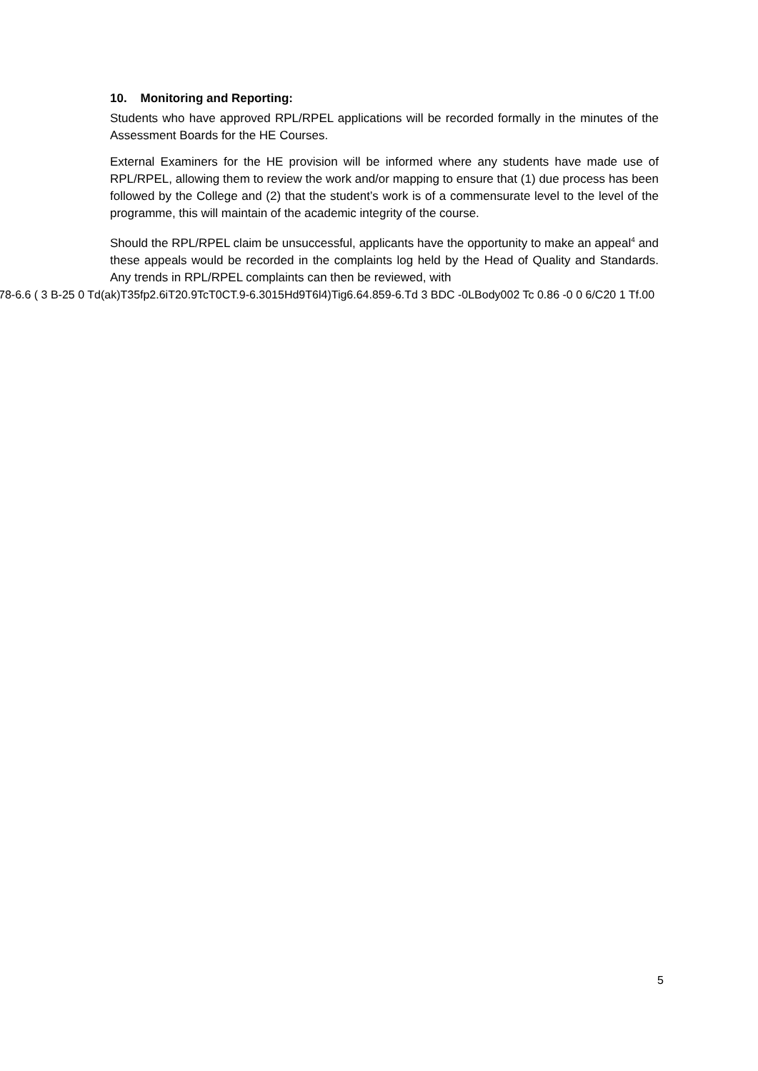10. Monitoring and Reporting:
Students who have approved RPL/RPEL applications will be recorded formally in the minutes of the Assessment Boards for the HE Courses.
External Examiners for the HE provision will be informed where any students have made use of RPL/RPEL, allowing them to review the work and/or mapping to ensure that (1) due process has been followed by the College and (2) that the student’s work is of a commensurate level to the level of the programme, this will maintain of the academic integrity of the course.
Should the RPL/RPEL claim be unsuccessful, applicants have the opportunity to make an appeal<sup>4</sup> and these appeals would be recorded in the complaints log held by the Head of Quality and Standards. Any trends in RPL/RPEL complaints can then be reviewed, with
78-6.6 ( 3 B-25 0 Td(ak)T35fp2.6iT20.9TcT0CT.9-6.3015Hd9T6l4)Tig6.64.859-6.Td 3 BDC -0LBody002 Tc 0.86 -0 0 6/C20 1 Tf.00
5